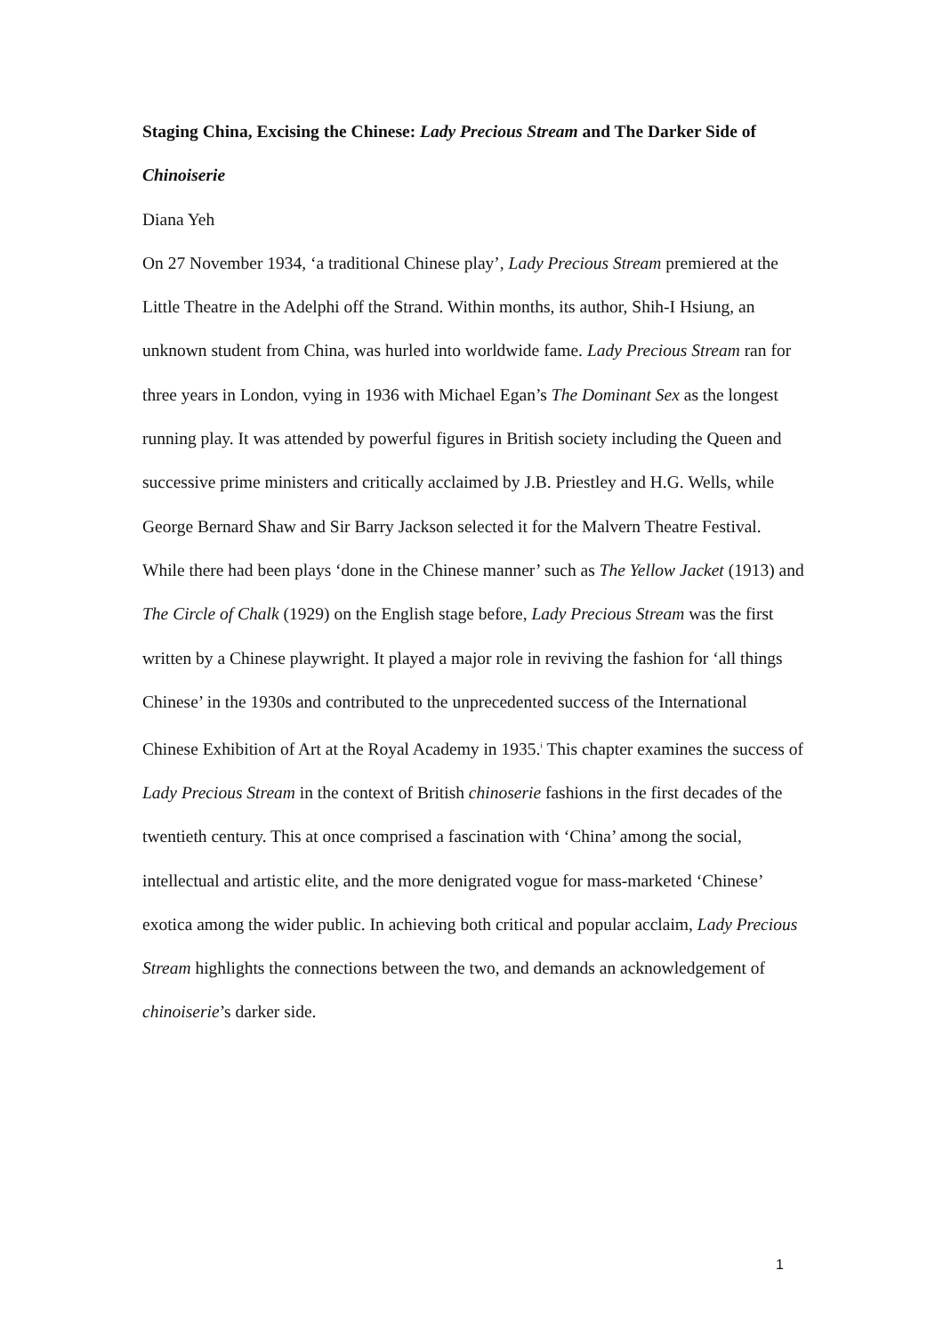Staging China, Excising the Chinese: Lady Precious Stream and The Darker Side of Chinoiserie
Diana Yeh
On 27 November 1934, ‘a traditional Chinese play’, Lady Precious Stream premiered at the Little Theatre in the Adelphi off the Strand. Within months, its author, Shih-I Hsiung, an unknown student from China, was hurled into worldwide fame. Lady Precious Stream ran for three years in London, vying in 1936 with Michael Egan’s The Dominant Sex as the longest running play. It was attended by powerful figures in British society including the Queen and successive prime ministers and critically acclaimed by J.B. Priestley and H.G. Wells, while George Bernard Shaw and Sir Barry Jackson selected it for the Malvern Theatre Festival. While there had been plays ‘done in the Chinese manner’ such as The Yellow Jacket (1913) and The Circle of Chalk (1929) on the English stage before, Lady Precious Stream was the first written by a Chinese playwright. It played a major role in reviving the fashion for ‘all things Chinese’ in the 1930s and contributed to the unprecedented success of the International Chinese Exhibition of Art at the Royal Academy in 1935.<sup>i</sup> This chapter examines the success of Lady Precious Stream in the context of British chinoserie fashions in the first decades of the twentieth century. This at once comprised a fascination with ‘China’ among the social, intellectual and artistic elite, and the more denigrated vogue for mass-marketed ‘Chinese’ exotica among the wider public. In achieving both critical and popular acclaim, Lady Precious Stream highlights the connections between the two, and demands an acknowledgement of chinoiserie’s darker side.
1